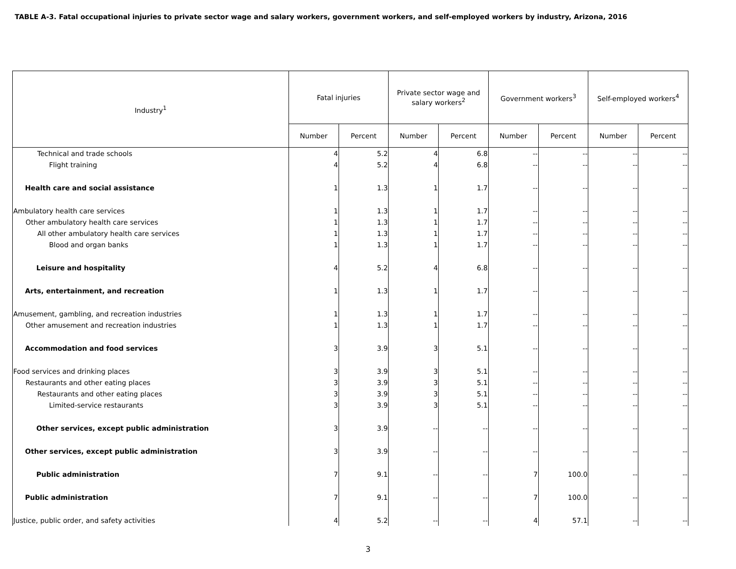TABLE A-3. Fatal occupational injuries to private sector wage and salary workers, government workers, and self-employed workers by industry, Arizona, 2016
| Industry<sup>1</sup> | Fatal injuries | | Private sector wage and salary workers<sup>2</sup> | | Government workers<sup>3</sup> | | Self-employed workers<sup>4</sup> | |
| --- | --- | --- | --- | --- | --- | --- | --- | --- |
| | Number | Percent | Number | Percent | Number | Percent | Number | Percent |
| Technical and trade schools | 4 | 5.2 | 4 | 6.8 | -- | -- | -- | -- |
| Flight training | 4 | 5.2 | 4 | 6.8 | -- | -- | -- | -- |
| Health care and social assistance | 1 | 1.3 | 1 | 1.7 | -- | -- | -- | -- |
| Ambulatory health care services | 1 | 1.3 | 1 | 1.7 | -- | -- | -- | -- |
| Other ambulatory health care services | 1 | 1.3 | 1 | 1.7 | -- | -- | -- | -- |
| All other ambulatory health care services | 1 | 1.3 | 1 | 1.7 | -- | -- | -- | -- |
| Blood and organ banks | 1 | 1.3 | 1 | 1.7 | -- | -- | -- | -- |
| Leisure and hospitality | 4 | 5.2 | 4 | 6.8 | -- | -- | -- | -- |
| Arts, entertainment, and recreation | 1 | 1.3 | 1 | 1.7 | -- | -- | -- | -- |
| Amusement, gambling, and recreation industries | 1 | 1.3 | 1 | 1.7 | -- | -- | -- | -- |
| Other amusement and recreation industries | 1 | 1.3 | 1 | 1.7 | -- | -- | -- | -- |
| Accommodation and food services | 3 | 3.9 | 3 | 5.1 | -- | -- | -- | -- |
| Food services and drinking places | 3 | 3.9 | 3 | 5.1 | -- | -- | -- | -- |
| Restaurants and other eating places | 3 | 3.9 | 3 | 5.1 | -- | -- | -- | -- |
| Restaurants and other eating places | 3 | 3.9 | 3 | 5.1 | -- | -- | -- | -- |
| Limited-service restaurants | 3 | 3.9 | 3 | 5.1 | -- | -- | -- | -- |
| Other services, except public administration | 3 | 3.9 | -- | -- | -- | -- | -- | -- |
| Other services, except public administration | 3 | 3.9 | -- | -- | -- | -- | -- | -- |
| Public administration | 7 | 9.1 | -- | -- | 7 | 100.0 | -- | -- |
| Public administration | 7 | 9.1 | -- | -- | 7 | 100.0 | -- | -- |
| Justice, public order, and safety activities | 4 | 5.2 | -- | -- | 4 | 57.1 | -- | -- |
3